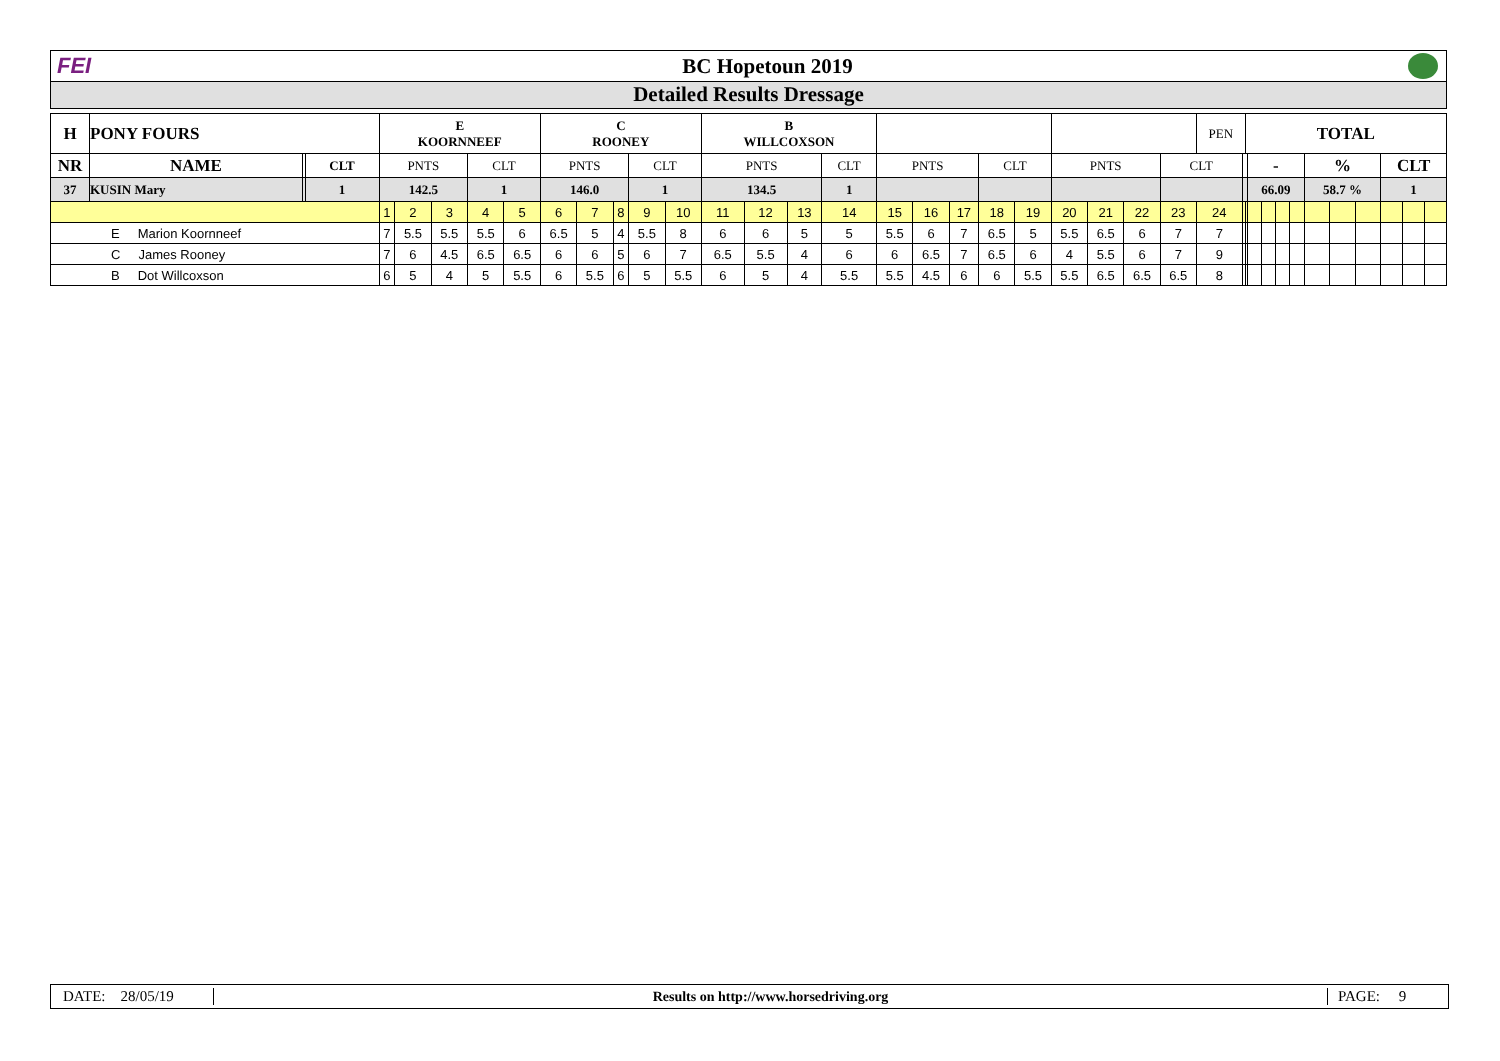FEI BC Hopetoun 2019
Detailed Results Dressage
| H | PONY FOURS | | | E KOORNNEEF | | | | | C ROONEY | | | | | B WILLCOXSON | | | | | | | | | | | | | PEN | | TOTAL | | | | | | | | | | |
| --- | --- | --- | --- | --- | --- | --- | --- | --- | --- | --- | --- | --- | --- | --- | --- | --- | --- | --- | --- | --- | --- | --- | --- | --- | --- | --- | --- | --- | --- | --- | --- | --- | --- | --- | --- | --- | --- | --- | --- |
| NR | NAME | | CLT | PNTS | | | CLT | | PNTS | | | CLT | | PNTS | | | CLT | PNTS | | | CLT | | PNTS | | | CLT | | | | - | | | | % | | | CLT | | |
| 37 | KUSIN Mary | | 1 | 142.5 | | | 1 | | 146.0 | | | 1 | | 134.5 | | | 1 | | | | | | | | | | | | | 66.09 | | | | 58.7 % | | | 1 | | |
| | | | | 1 | 2 | 3 | 4 | 5 | 6 | 7 | 8 | 9 | 10 | 11 | 12 | 13 | 14 | 15 | 16 | 17 | 18 | 19 | 20 | 21 | 22 | 23 | 24 | | | | | | | | | | | | |
| E Marion Koornneef | | | | 7 | 5.5 | 5.5 | 5.5 | 6 | 6.5 | 5 | 4 | 5.5 | 8 | 6 | 6 | 5 | 5 | 5.5 | 6 | 7 | 6.5 | 5 | 5.5 | 6.5 | 6 | 7 | 7 | | | | | | | | | | | | |
| C James Rooney | | | | 7 | 6 | 4.5 | 6.5 | 6.5 | 6 | 6 | 5 | 6 | 7 | 6.5 | 5.5 | 4 | 6 | 6 | 6.5 | 7 | 6.5 | 6 | 4 | 5.5 | 6 | 7 | 9 | | | | | | | | | | | | |
| B Dot Willcoxson | | | | 6 | 5 | 4 | 5 | 5.5 | 6 | 5.5 | 6 | 5 | 5.5 | 6 | 5 | 4 | 5.5 | 5.5 | 4.5 | 6 | 6 | 5.5 | 5.5 | 6.5 | 6.5 | 6.5 | 8 | | | | | | | | | | | | |
DATE: 28/05/19
Results on http://www.horsedriving.org
PAGE: 9